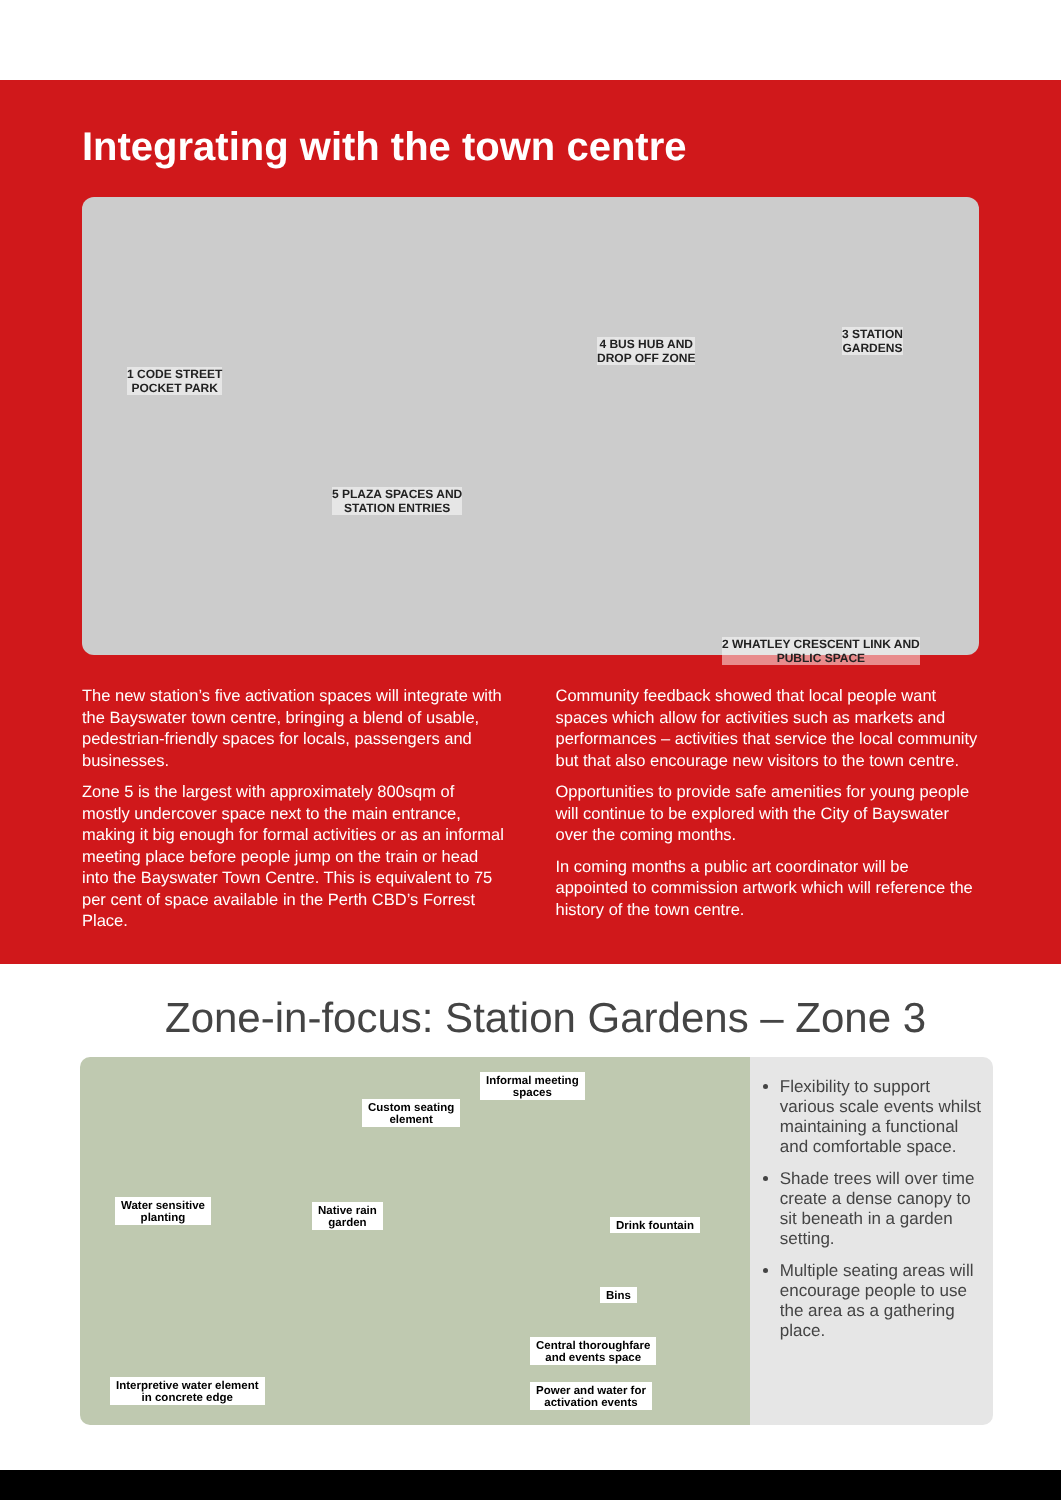Integrating with the town centre
1 CODE STREET
POCKET PARK
4 BUS HUB AND
DROP OFF ZONE
3 STATION
GARDENS
5 PLAZA SPACES AND
STATION ENTRIES
2 WHATLEY CRESCENT LINK AND
PUBLIC SPACE
The new station’s five activation spaces will integrate with the Bayswater town centre, bringing a blend of usable, pedestrian-friendly spaces for locals, passengers and businesses.
Zone 5 is the largest with approximately 800sqm of mostly undercover space next to the main entrance, making it big enough for formal activities or as an informal meeting place before people jump on the train or head into the Bayswater Town Centre. This is equivalent to 75 per cent of space available in the Perth CBD’s Forrest Place.
Community feedback showed that local people want spaces which allow for activities such as markets and performances – activities that service the local community but that also encourage new visitors to the town centre.
Opportunities to provide safe amenities for young people will continue to be explored with the City of Bayswater over the coming months.
In coming months a public art coordinator will be appointed to commission artwork which will reference the history of the town centre.
Zone-in-focus: Station Gardens – Zone 3
Informal meeting
spaces
Custom seating
element
Water sensitive
planting
Native rain
garden Drink fountain
Bins
Central thoroughfare
and events space
Power and water for
activation events
Interpretive water element
in concrete edge
Flexibility to support various scale events whilst maintaining a functional and comfortable space.
Shade trees will over time create a dense canopy to sit beneath in a garden setting.
Multiple seating areas will encourage people to use the area as a gathering place.